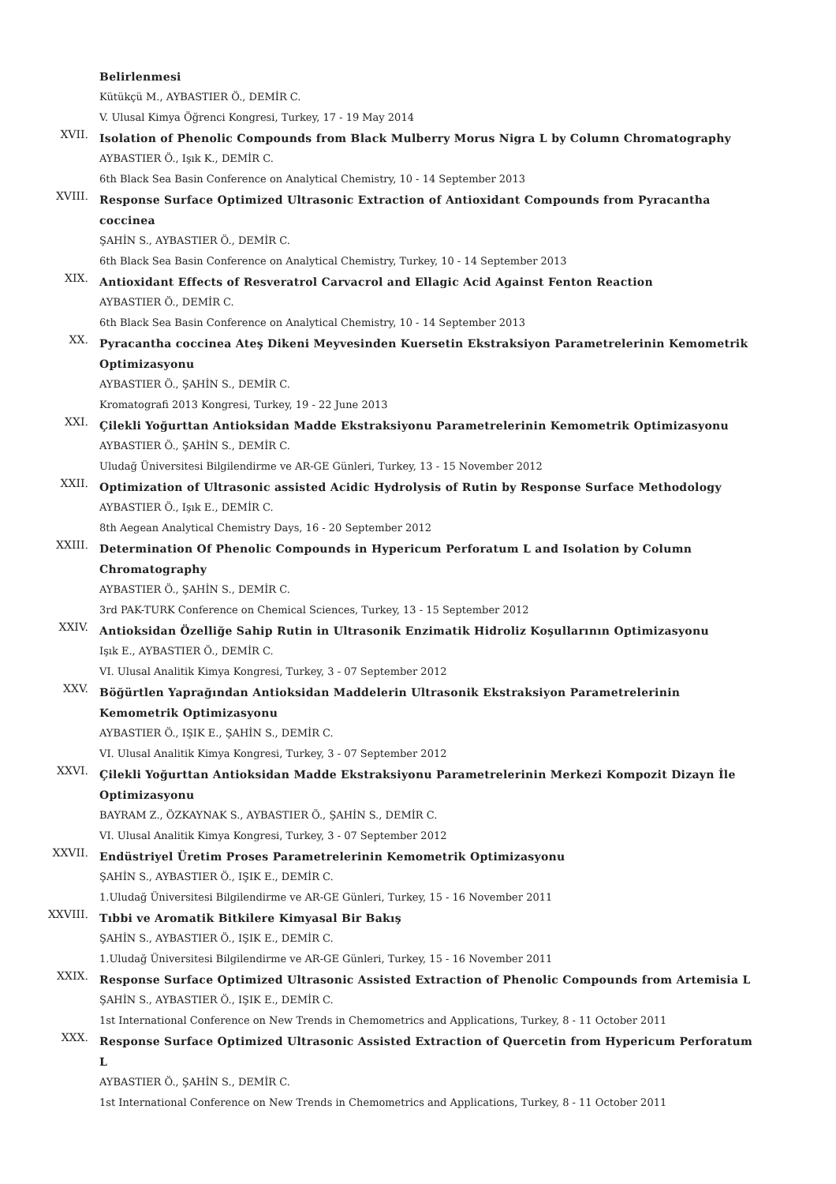Belirlenmesi
Kütükçü M., AYBASTIER Ö., DEMİR C.
V. Ulusal Kimya Öğrenci Kongresi, Turkey, 17 - 19 May 2014
XVII.
Isolation of Phenolic Compounds from Black Mulberry Morus Nigra L by Column Chromatography
AYBASTIER Ö., Işık K., DEMİR C.
6th Black Sea Basin Conference on Analytical Chemistry, 10 - 14 September 2013
XVIII.
Response Surface Optimized Ultrasonic Extraction of Antioxidant Compounds from Pyracantha coccinea
ŞAHİN S., AYBASTIER Ö., DEMİR C.
6th Black Sea Basin Conference on Analytical Chemistry, Turkey, 10 - 14 September 2013
XIX.
Antioxidant Effects of Resveratrol Carvacrol and Ellagic Acid Against Fenton Reaction
AYBASTIER Ö., DEMİR C.
6th Black Sea Basin Conference on Analytical Chemistry, 10 - 14 September 2013
XX.
Pyracantha coccinea Ateş Dikeni Meyvesinden Kuersetin Ekstraksiyon Parametrelerinin Kemometrik Optimizasyonu
AYBASTIER Ö., ŞAHİN S., DEMİR C.
Kromatografi 2013 Kongresi, Turkey, 19 - 22 June 2013
XXI.
Çilekli Yoğurttan Antioksidan Madde Ekstraksiyonu Parametrelerinin Kemometrik Optimizasyonu
AYBASTIER Ö., ŞAHİN S., DEMİR C.
Uludağ Üniversitesi Bilgilendirme ve AR-GE Günleri, Turkey, 13 - 15 November 2012
XXII.
Optimization of Ultrasonic assisted Acidic Hydrolysis of Rutin by Response Surface Methodology
AYBASTIER Ö., Işık E., DEMİR C.
8th Aegean Analytical Chemistry Days, 16 - 20 September 2012
XXIII.
Determination Of Phenolic Compounds in Hypericum Perforatum L and Isolation by Column Chromatography
AYBASTIER Ö., ŞAHİN S., DEMİR C.
3rd PAK-TURK Conference on Chemical Sciences, Turkey, 13 - 15 September 2012
XXIV.
Antioksidan Özelliğe Sahip Rutin in Ultrasonik Enzimatik Hidroliz Koşullarının Optimizasyonu
Işık E., AYBASTIER Ö., DEMİR C.
VI. Ulusal Analitik Kimya Kongresi, Turkey, 3 - 07 September 2012
XXV.
Böğürtlen Yaprağından Antioksidan Maddelerin Ultrasonik Ekstraksiyon Parametrelerinin Kemometrik Optimizasyonu
AYBASTIER Ö., IŞIK E., ŞAHİN S., DEMİR C.
VI. Ulusal Analitik Kimya Kongresi, Turkey, 3 - 07 September 2012
XXVI.
Çilekli Yoğurttan Antioksidan Madde Ekstraksiyonu Parametrelerinin Merkezi Kompozit Dizayn İle Optimizasyonu
BAYRAM Z., ÖZKAYNAK S., AYBASTIER Ö., ŞAHİN S., DEMİR C.
VI. Ulusal Analitik Kimya Kongresi, Turkey, 3 - 07 September 2012
XXVII.
Endüstriyel Üretim Proses Parametrelerinin Kemometrik Optimizasyonu
ŞAHİN S., AYBASTIER Ö., IŞIK E., DEMİR C.
1.Uludağ Üniversitesi Bilgilendirme ve AR-GE Günleri, Turkey, 15 - 16 November 2011
XXVIII.
Tıbbi ve Aromatik Bitkilere Kimyasal Bir Bakış
ŞAHİN S., AYBASTIER Ö., IŞIK E., DEMİR C.
1.Uludağ Üniversitesi Bilgilendirme ve AR-GE Günleri, Turkey, 15 - 16 November 2011
XXIX.
Response Surface Optimized Ultrasonic Assisted Extraction of Phenolic Compounds from Artemisia L
ŞAHİN S., AYBASTIER Ö., IŞIK E., DEMİR C.
1st International Conference on New Trends in Chemometrics and Applications, Turkey, 8 - 11 October 2011
XXX.
Response Surface Optimized Ultrasonic Assisted Extraction of Quercetin from Hypericum Perforatum L
AYBASTIER Ö., ŞAHİN S., DEMİR C.
1st International Conference on New Trends in Chemometrics and Applications, Turkey, 8 - 11 October 2011